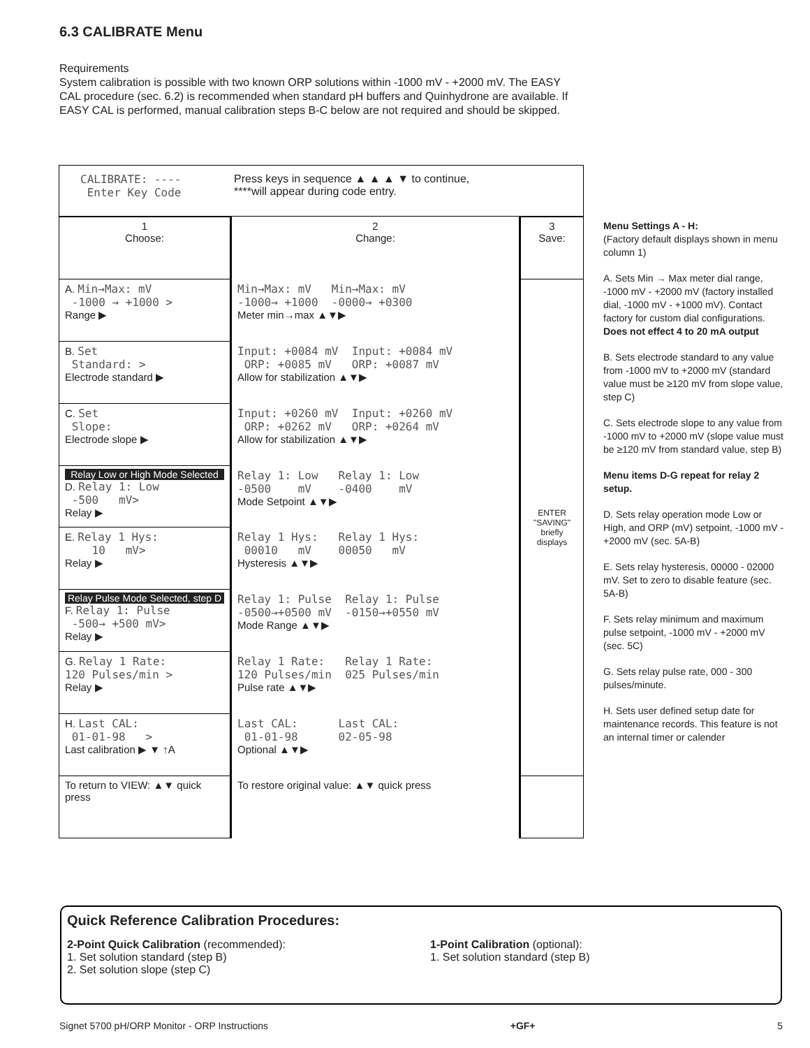6.3 CALIBRATE Menu
Requirements
System calibration is possible with two known ORP solutions within -1000 mV - +2000 mV. The EASY CAL procedure (sec. 6.2) is recommended when standard pH buffers and Quinhydrone are available. If EASY CAL is performed, manual calibration steps B-C below are not required and should be skipped.
CALIBRATE: ---- Enter Key Code
Press keys in sequence ▲ ▲ ▲ ▼ to continue,
****will appear during code entry.
| 1 Choose: | 2 Change: | 3 Save: |
| A. Min→Max: mV -1000 → +1000 > Range ▶ | Min→Max: mV Min→Max: mV -1000→ +1000 -0000→ +0300 Meter min→max ▲▼▶ | ENTER "SAVING" briefly displays |
| B. Set Standard: > Electrode standard ▶ | Input: +0084 mV Input: +0084 mV ORP: +0085 mV ORP: +0087 mV Allow for stabilization ▲▼▶ | |
| C. Set Slope: Electrode slope ▶ | Input: +0260 mV Input: +0260 mV ORP: +0262 mV ORP: +0264 mV Allow for stabilization ▲▼▶ | |
| Relay Low or High Mode Selected D. Relay 1: Low -500 mV> Relay ▶ | Relay 1: Low Relay 1: Low -0500 mV -0400 mV Mode Setpoint ▲▼▶ | |
| E. Relay 1 Hys: 10 mV> Relay ▶ | Relay 1 Hys: Relay 1 Hys: 00010 mV 00050 mV Hysteresis ▲▼▶ | |
| Relay Pulse Mode Selected, step D F. Relay 1: Pulse -500→ +500 mV> Relay ▶ | Relay 1: Pulse Relay 1: Pulse -0500→+0500 mV -0150→+0550 mV Mode Range ▲▼▶ | |
| G. Relay 1 Rate: 120 Pulses/min > Relay ▶ | Relay 1 Rate: Relay 1 Rate: 120 Pulses/min 025 Pulses/min Pulse rate ▲▼▶ | |
| H. Last CAL: 01-01-98 > Last calibration ▶ ▼ ↑A | Last CAL: Last CAL: 01-01-98 02-05-98 Optional ▲▼▶ | |
| To return to VIEW: ▲▼ quick press | To restore original value: ▲▼ quick press | |
Menu Settings A - H:
(Factory default displays shown in menu column 1)
A. Sets Min → Max meter dial range, -1000 mV - +2000 mV (factory installed dial, -1000 mV - +1000 mV). Contact factory for custom dial configurations. Does not effect 4 to 20 mA output
B. Sets electrode standard to any value from -1000 mV to +2000 mV (standard value must be ≥120 mV from slope value, step C)
C. Sets electrode slope to any value from -1000 mV to +2000 mV (slope value must be ≥120 mV from standard value, step B)
Menu items D-G repeat for relay 2 setup.
D. Sets relay operation mode Low or High, and ORP (mV) setpoint, -1000 mV - +2000 mV (sec. 5A-B)
E. Sets relay hysteresis, 00000 - 02000 mV. Set to zero to disable feature (sec. 5A-B)
F. Sets relay minimum and maximum pulse setpoint, -1000 mV - +2000 mV (sec. 5C)
G. Sets relay pulse rate, 000 - 300 pulses/minute.
H. Sets user defined setup date for maintenance records. This feature is not an internal timer or calender
Quick Reference Calibration Procedures:
2-Point Quick Calibration (recommended):
1. Set solution standard (step B)
2. Set solution slope (step C)
1-Point Calibration (optional):
1. Set solution standard (step B)
Signet 5700 pH/ORP Monitor - ORP Instructions +GF+ 5